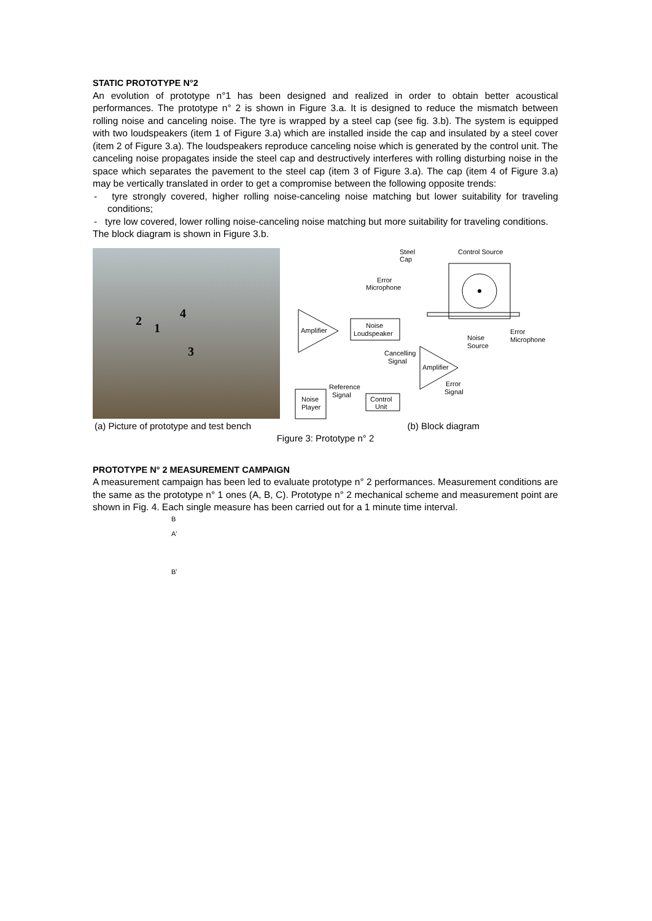STATIC PROTOTYPE N°2
An evolution of prototype n°1 has been designed and realized in order to obtain better acoustical performances. The prototype n° 2 is shown in Figure 3.a. It is designed to reduce the mismatch between rolling noise and canceling noise. The tyre is wrapped by a steel cap (see fig. 3.b). The system is equipped with two loudspeakers (item 1 of Figure 3.a) which are installed inside the cap and insulated by a steel cover (item 2 of Figure 3.a). The loudspeakers reproduce canceling noise which is generated by the control unit. The canceling noise propagates inside the steel cap and destructively interferes with rolling disturbing noise in the space which separates the pavement to the steel cap (item 3 of Figure 3.a). The cap (item 4 of Figure 3.a) may be vertically translated in order to get a compromise between the following opposite trends:
- tyre strongly covered, higher rolling noise-canceling noise matching but lower suitability for traveling conditions;
- tyre low covered, lower rolling noise-canceling noise matching but more suitability for traveling conditions.
The block diagram is shown in Figure 3.b.
4
2
1
3
Steel
Cap
Control Source
Error
Microphone
Amplifier
Noise
Loudspeaker
Noise
Source
Error
Microphone
Cancelling
Signal
Amplifier
Error
Signal
Noise
Player
Reference
Signal
Control
Unit
(a) Picture of prototype and test bench (b) Block diagram
Figure 3: Prototype n° 2
PROTOTYPE N° 2 MEASUREMENT CAMPAIGN
A measurement campaign has been led to evaluate prototype n° 2 performances. Measurement conditions are the same as the prototype n° 1 ones (A, B, C). Prototype n° 2 mechanical scheme and measurement point are shown in Fig. 4. Each single measure has been carried out for a 1 minute time interval.
B
A'
B'
x